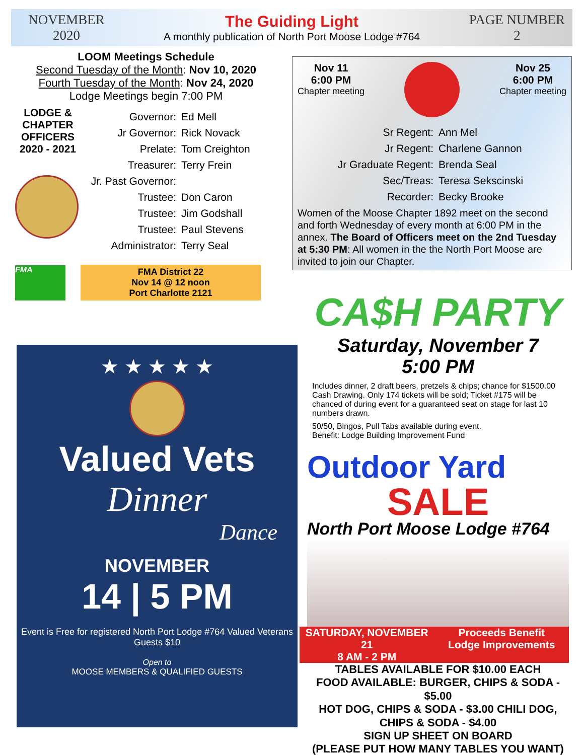NOVEMBER
2020
The Guiding Light
A monthly publication of North Port Moose Lodge #764
PAGE NUMBER
2
LOOM Meetings Schedule
Second Tuesday of the Month: Nov 10, 2020
Fourth Tuesday of the Month: Nov 24, 2020
Lodge Meetings begin 7:00 PM
LODGE & CHAPTER OFFICERS 2020 - 2021
Governor: Ed Mell
Jr Governor: Rick Novack
Prelate: Tom Creighton
Treasurer: Terry Frein
Jr. Past Governor:
Trustee: Don Caron
Trustee: Jim Godshall
Trustee: Paul Stevens
Administrator: Terry Seal
FMA
FMA District 22
Nov 14 @ 12 noon
Port Charlotte 2121
Nov 11
6:00 PM
Chapter meeting
Nov 25
6:00 PM
Chapter meeting
Sr Regent: Ann Mel
Jr Regent: Charlene Gannon
Jr Graduate Regent: Brenda Seal
Sec/Treas: Teresa Sekscinski
Recorder: Becky Brooke
Women of the Moose Chapter 1892 meet on the second and forth Wednesday of every month at 6:00 PM in the annex. The Board of Officers meet on the 2nd Tuesday at 5:30 PM: All women in the the North Port Moose are invited to join our Chapter.
★ ★ ★ ★ ★
Valued Vets
Dinner
Dance
NOVEMBER
14 | 5 PM
Event is Free for registered North Port Lodge #764 Valued Veterans
Guests $10
Open to
MOOSE MEMBERS & QUALIFIED GUESTS
CA$H PARTY
Saturday, November 7
5:00 PM
Includes dinner, 2 draft beers, pretzels & chips; chance for $1500.00 Cash Drawing. Only 174 tickets will be sold; Ticket #175 will be chanced of during event for a guaranteed seat on stage for last 10 numbers drawn.
50/50, Bingos, Pull Tabs available during event.
Benefit: Lodge Building Improvement Fund
Outdoor Yard
SALE
North Port Moose Lodge #764
SATURDAY, NOVEMBER 21
8 AM - 2 PM
Proceeds Benefit
Lodge Improvements
TABLES AVAILABLE FOR $10.00 EACH
FOOD AVAILABLE: BURGER, CHIPS & SODA - $5.00
HOT DOG, CHIPS & SODA - $3.00 CHILI DOG, CHIPS & SODA - $4.00
SIGN UP SHEET ON BOARD
(PLEASE PUT HOW MANY TABLES YOU WANT)